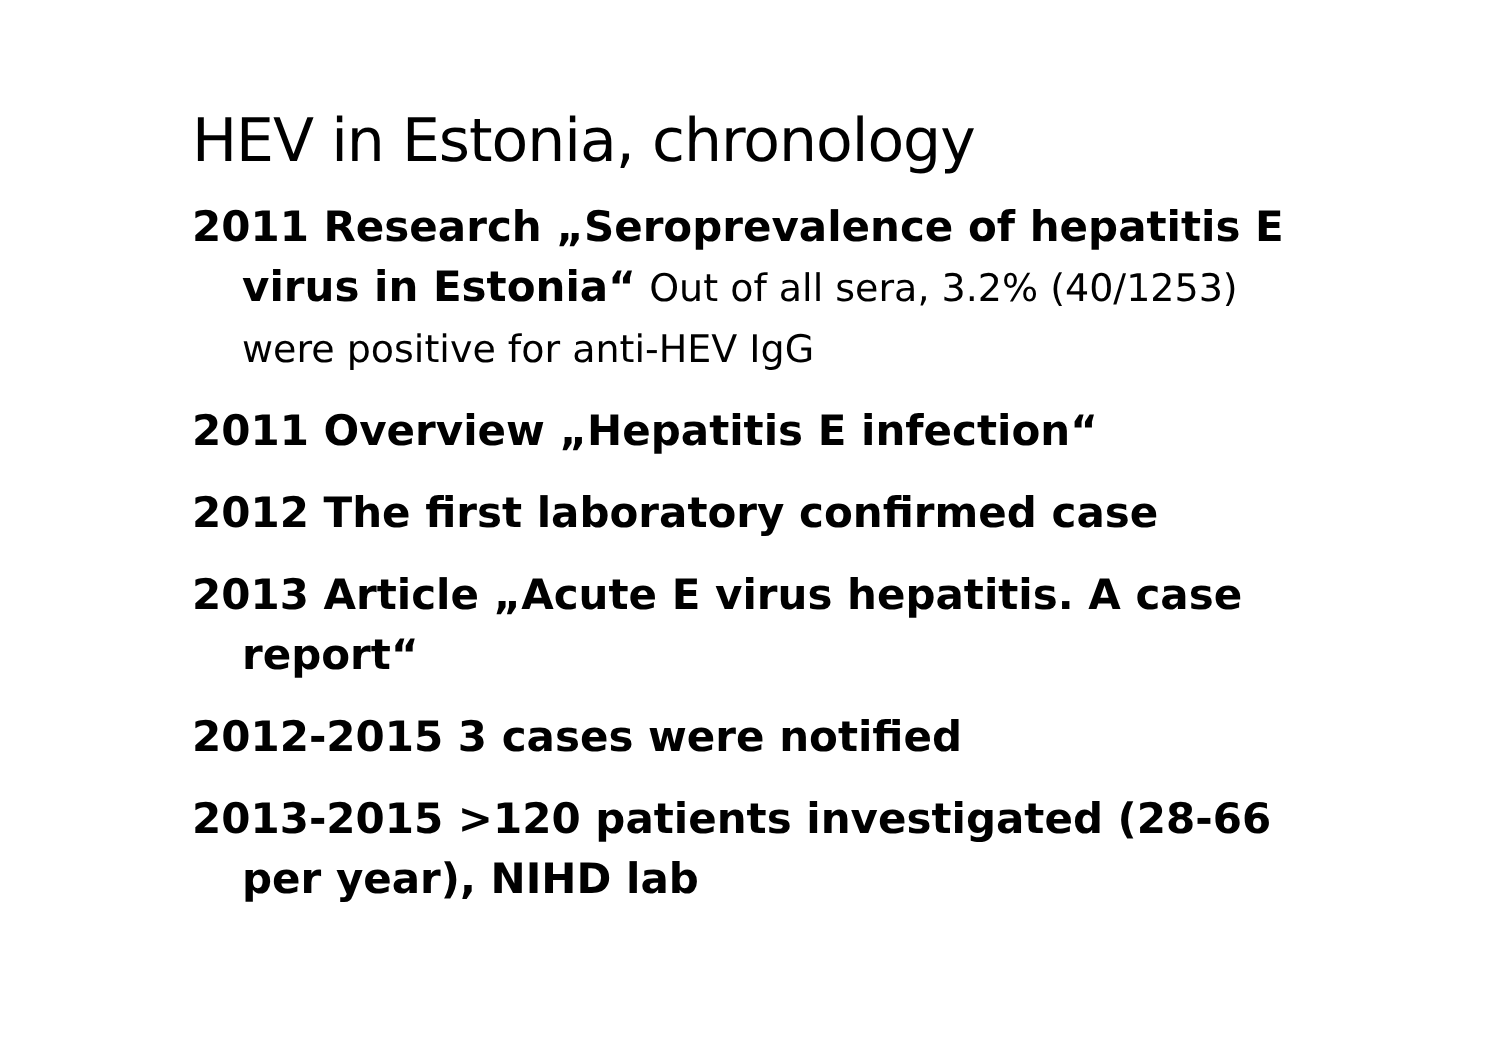HEV in Estonia, chronology
2011 Research „Seroprevalence of hepatitis E virus in Estonia“ Out of all sera, 3.2% (40/1253) were positive for anti-HEV IgG
2011 Overview „Hepatitis E infection“
2012 The first laboratory confirmed case
2013 Article „Acute E virus hepatitis. A case report“
2012-2015 3 cases were notified
2013-2015 >120 patients investigated (28-66 per year), NIHD lab